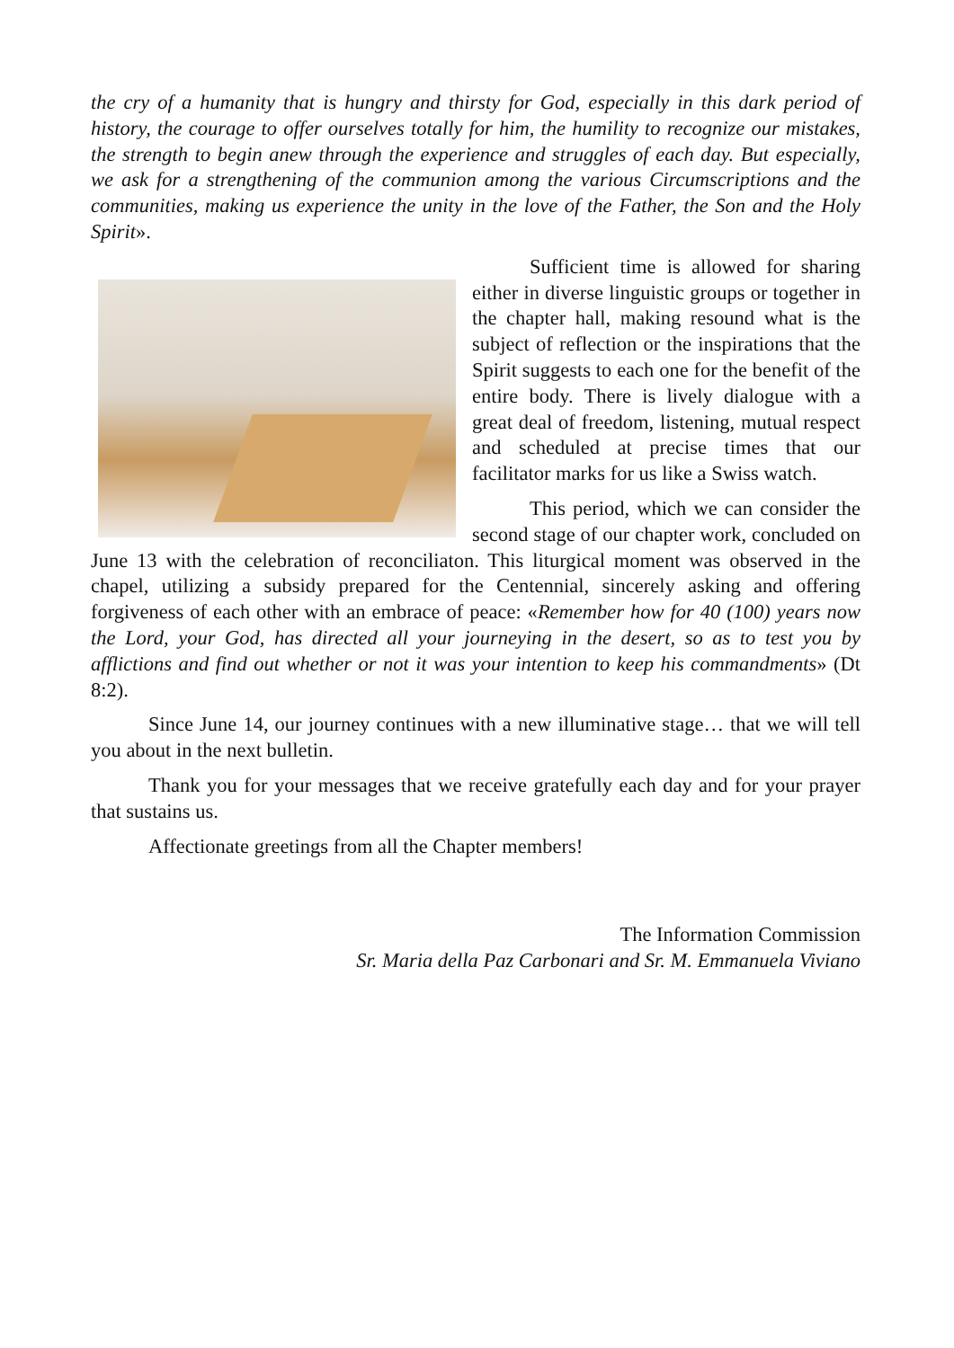the cry of a humanity that is hungry and thirsty for God, especially in this dark period of history, the courage to offer ourselves totally for him, the humility to recognize our mistakes, the strength to begin anew through the experience and struggles of each day. But especially, we ask for a strengthening of the communion among the various Circumscriptions and the communities, making us experience the unity in the love of the Father, the Son and the Holy Spirit».
Sufficient time is allowed for sharing either in diverse linguistic groups or together in the chapter hall, making resound what is the subject of reflection or the inspirations that the Spirit suggests to each one for the benefit of the entire body. There is lively dialogue with a great deal of freedom, listening, mutual respect and scheduled at precise times that our facilitator marks for us like a Swiss watch.
This period, which we can consider the second stage of our chapter work, concluded on June 13 with the celebration of reconciliaton. This liturgical moment was observed in the chapel, utilizing a subsidy prepared for the Centennial, sincerely asking and offering forgiveness of each other with an embrace of peace: «Remember how for 40 (100) years now the Lord, your God, has directed all your journeying in the desert, so as to test you by afflictions and find out whether or not it was your intention to keep his commandments» (Dt 8:2).
Since June 14, our journey continues with a new illuminative stage… that we will tell you about in the next bulletin.
Thank you for your messages that we receive gratefully each day and for your prayer that sustains us.
Affectionate greetings from all the Chapter members!
The Information Commission
Sr. Maria della Paz Carbonari and Sr. M. Emmanuela Viviano